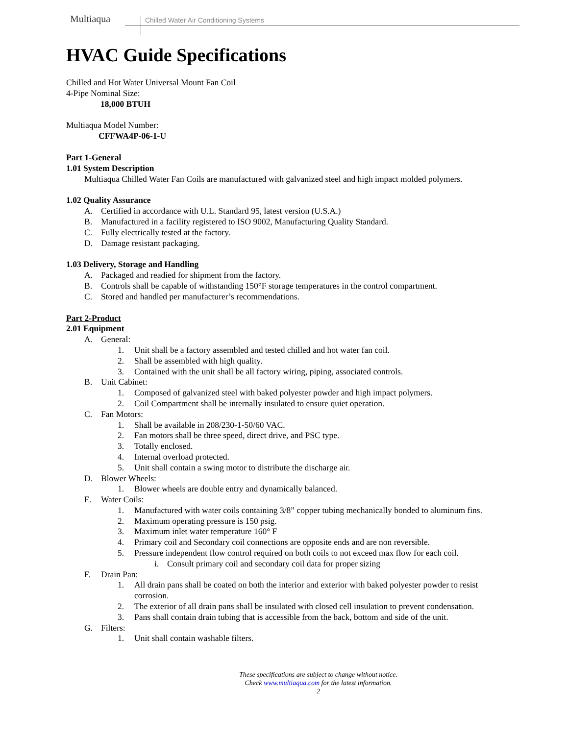Multiaqua
Chilled Water Air Conditioning Systems
HVAC Guide Specifications
Chilled and Hot Water Universal Mount Fan Coil
4-Pipe Nominal Size:
18,000 BTUH
Multiaqua Model Number:
CFFWA4P-06-1-U
Part 1-General
1.01 System Description
Multiaqua Chilled Water Fan Coils are manufactured with galvanized steel and high impact molded polymers.
1.02 Quality Assurance
A. Certified in accordance with U.L. Standard 95, latest version (U.S.A.)
B. Manufactured in a facility registered to ISO 9002, Manufacturing Quality Standard.
C. Fully electrically tested at the factory.
D. Damage resistant packaging.
1.03 Delivery, Storage and Handling
A. Packaged and readied for shipment from the factory.
B. Controls shall be capable of withstanding 150°F storage temperatures in the control compartment.
C. Stored and handled per manufacturer’s recommendations.
Part 2-Product
2.01 Equipment
A. General:
1. Unit shall be a factory assembled and tested chilled and hot water fan coil.
2. Shall be assembled with high quality.
3. Contained with the unit shall be all factory wiring, piping, associated controls.
B. Unit Cabinet:
1. Composed of galvanized steel with baked polyester powder and high impact polymers.
2. Coil Compartment shall be internally insulated to ensure quiet operation.
C. Fan Motors:
1. Shall be available in 208/230-1-50/60 VAC.
2. Fan motors shall be three speed, direct drive, and PSC type.
3. Totally enclosed.
4. Internal overload protected.
5. Unit shall contain a swing motor to distribute the discharge air.
D. Blower Wheels:
1. Blower wheels are double entry and dynamically balanced.
E. Water Coils:
1. Manufactured with water coils containing 3/8” copper tubing mechanically bonded to aluminum fins.
2. Maximum operating pressure is 150 psig.
3. Maximum inlet water temperature 160° F
4. Primary coil and Secondary coil connections are opposite ends and are non reversible.
5. Pressure independent flow control required on both coils to not exceed max flow for each coil.
i. Consult primary coil and secondary coil data for proper sizing
F. Drain Pan:
1. All drain pans shall be coated on both the interior and exterior with baked polyester powder to resist corrosion.
2. The exterior of all drain pans shall be insulated with closed cell insulation to prevent condensation.
3. Pans shall contain drain tubing that is accessible from the back, bottom and side of the unit.
G. Filters:
1. Unit shall contain washable filters.
These specifications are subject to change without notice.
Check www.multiaqua.com for the latest information.
2